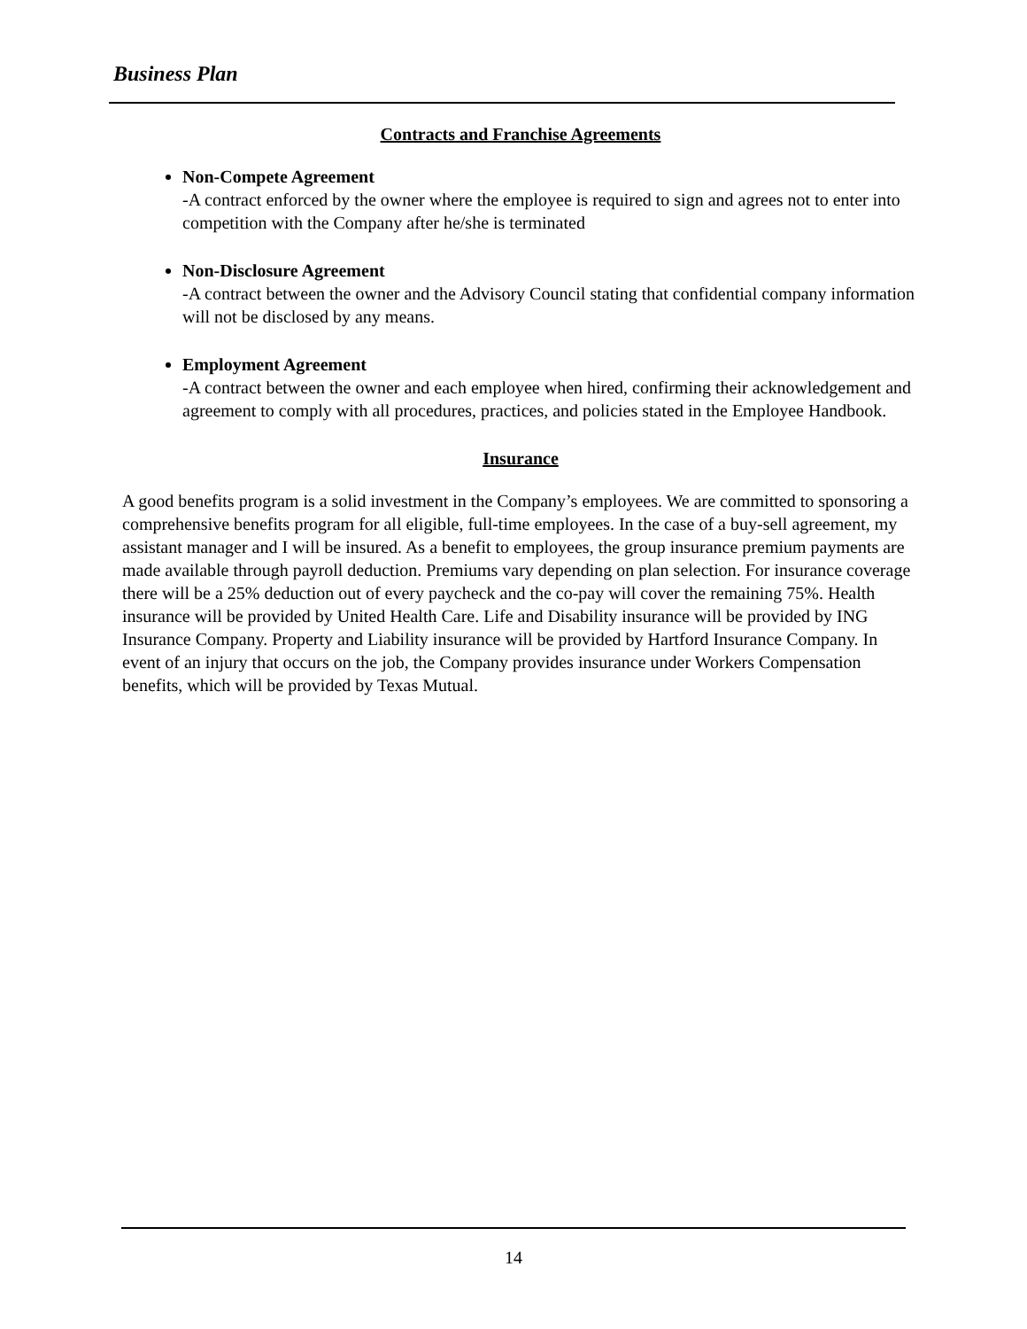Business Plan
Contracts and Franchise Agreements
Non-Compete Agreement
-A contract enforced by the owner where the employee is required to sign and agrees not to enter into competition with the Company after he/she is terminated
Non-Disclosure Agreement
-A contract between the owner and the Advisory Council stating that confidential company information will not be disclosed by any means.
Employment Agreement
-A contract between the owner and each employee when hired, confirming their acknowledgement and agreement to comply with all procedures, practices, and policies stated in the Employee Handbook.
Insurance
A good benefits program is a solid investment in the Company’s employees. We are committed to sponsoring a comprehensive benefits program for all eligible, full-time employees. In the case of a buy-sell agreement, my assistant manager and I will be insured. As a benefit to employees, the group insurance premium payments are made available through payroll deduction. Premiums vary depending on plan selection. For insurance coverage there will be a 25% deduction out of every paycheck and the co-pay will cover the remaining 75%. Health insurance will be provided by United Health Care. Life and Disability insurance will be provided by ING Insurance Company. Property and Liability insurance will be provided by Hartford Insurance Company. In event of an injury that occurs on the job, the Company provides insurance under Workers Compensation benefits, which will be provided by Texas Mutual.
14